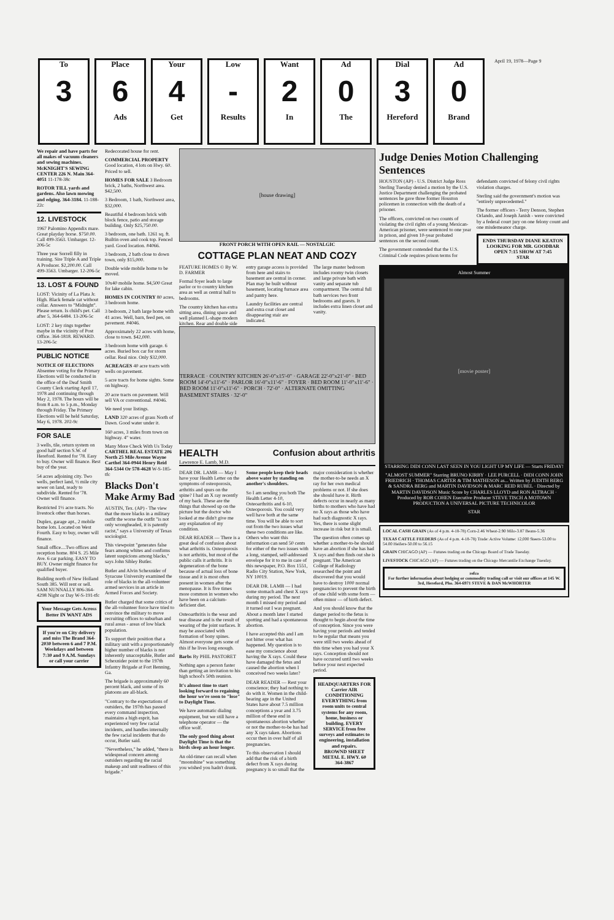To
3
Place
6
Ads
Your
4
Get
Low
-
Results
Want
2
In
Ad
0
The
Dial
3
Hereford
Ad
0
Brand
April 19, 1978—Page 9
We repair and have parts for all makes of vacuum cleaners and sewing machines. McKNIGHT'S SEWING CENTER 226 N. Main 364-4051 11-178-38c
ROTOR TILL yards and gardens. Also lawn mowing and edging. 364-3184. 11-188-22c
12. LIVESTOCK
1967 Palomino Appendix mare. Great playday horse. $750.00. Call 499-3563. Umbarger. 12-206-5c
Three year Sorrell filly in training. Sire Triple A and Triple A Producer. $2,200.00. Call 499-3563. Umbarger. 12-206-5c
13. LOST & FOUND
LOST: Vicinity of La Plata Jr. High. Black female cat without collar. Answers to "Midnight". Please return. Is child's pet. Call after 5, 364-6484. 13-206-5c
LOST: 2 key rings together maybe in the vicinity of Post Office. 364-1818. REWARD. 13-206-5c
PUBLIC NOTICE
NOTICE OF ELECTIONS Absentee voting for the Primary Elections will be conducted in the office of the Deaf Smith County Clerk starting April 17, 1978 and continuing through May 2, 1978. The hours will be from 8 a.m. to 5 p.m., Monday through Friday. The Primary Elections will be held Saturday, May 6, 1978. 202-9c
FOR SALE
3 wells, tile, return system on good half section S.W. of Hereford. Rented for '78. Easy to buy. Owner will finance. Best buy of the year.
54 acres adjoining city. Two wells, perfect land, ½ mile city sewer on land, ready to subdivide. Rented for '78. Owner will finance.
Restricted 1½ acre tracts. No livestock other than horses.
Duplex, garage apt., 2 mobile home lots. Located on West Fourth. Easy to buy, owner will finance.
Small office....Two offices and reception home. 804 S. 25 Mile Ave. 6 car parking. EASY TO BUY. Owner might finance for qualified buyer.
Building north of New Holland South 385. Will rent or sell. SAM NUNNALLY 806-364-4298 Night or Day W-S-191-tfc
Your Message Gets Across Better IN WANT ADS
If you're on City delivery and miss The Brand 364-2030 between 6 and 7 P.M. Weekdays and between 7:30 and 9 A.M. Sundays or call your carrier
Redecorated house for rent.
COMMERCIAL PROPERTY Good location, 4 lots on Hwy. 60. Priced to sell.
HOMES FOR SALE 3 Bedroom brick, 2 baths, Northwest area. $42,500.
3 Bedroom, 1 bath, Northwest area, $32,000.
Beautiful 4 bedroom brick with block fence, patio and storage building. Only $25,750.00.
3 bedroom, one bath. 1261 sq. ft. Builtin oven and cook top. Fenced yard. Good location. #4066.
3 bedroom, 2 bath close to down town, only $15,000.
Double wide mobile home to be moved.
10x40 mobile home. $4,500 Great for lake cabin.
HOMES IN COUNTRY 80 acres, 3 bedroom home.
3 bedroom, 2 bath large home with 41 acres. Well, barn, feed pen, on pavement. #4046.
Approximately 22 acres with home, close to town. $42,000.
3 bedroom home with garage. 6 acres. Buried box car for storm cellar. Real nice. Only $32,000.
ACREAGES 40 acre tracts with wells on pavement.
5 acre tracts for home sights. Some on highway.
20 acre tracts on pavement. Will sell VA or conventional. #4046.
We need your listings.
LAND 320 acres of grass North of Dawn. Good water under it.
160 acres, 3 miles from town on highway. 4" water.
Many More Check With Us Today CARTHEL REAL ESTATE 206 North 25 Mile Avenue Wayne Carthel 364-0944 Henry Reid 364-5344 Or 578-4628 W-S-185-tfc
Blacks Don't Make Army Bad
AUSTIN, Tex. (AP) - The view that the more blacks in a military outfit the worse the outfit "is not only wrongheaded, it is patently racist," says a University of Texas sociologist.
This viewpoint "generates false fears among whites and confirms latent suspicions among blacks," says John Sibley Butler.
Butler and Alvin Schexnider of Syracuse University examined the role of blacks in the all-volunteer armed services in an article in Armed Forces and Society.
Butler charged that some critics of the all-volunteer force have tried to convince the military to move recruiting offices to suburban and rural areas - areas of low black population.
To support their position that a military unit with a proportionately higher number of blacks is not inherently unacceptable, Butler and Schexnider point to the 197th Infantry Brigade at Fort Benning, Ga.
The brigade is approximately 60 percent black, and some of its platoons are all-black.
"Contrary to the expectations of outsiders, the 197th has passed every command inspection, maintains a high esprit, has experienced very few racial incidents, and handles internally the few racial incidents that do occur, Butler said.
"Nevertheless," he added, "there is widespread concern among outsiders regarding the racial makeup and unit readiness of this brigade."
[house drawing]
FRONT PORCH WITH OPEN RAIL — NOSTALGIC
COTTAGE PLAN NEAT AND COZY
FEATURE HOMES © By W. D. FARMER
Formal foyer leads to large parlor or to country kitchen area as well as central hall to bedrooms.
The country kitchen has extra sitting area, dining space and well planned L-shape modern kitchen. Rear and double side entry garage access is provided from here and stairs to basement are central in corner. Plan may be built without basement, locating furnace area and pantry here.
Laundry facilities are central and extra coat closet and disappearing stair are indicated.
The large master bedroom includes roomy twin closets and large private bath with vanity and separate tub compartment. The central full bath services two front bedrooms and guests. It includes extra linen closet and vanity.
TERRACE · COUNTRY KITCHEN 26'-0"x15'-0" · GARAGE 22'-0"x21'-0" · BED ROOM 14'-0"x11'-6" · PARLOR 16'-0"x11'-6" · FOYER · BED ROOM 11'-0"x11'-6" · BED ROOM 11'-0"x11'-6" · PORCH · 72'-0" · ALTERNATE OMITTING BASEMENT STAIRS · 32'-0"
HEALTH
Lawrence E. Lamb, M.D.
Confusion about arthritis
DEAR DR. LAMB — May I have your Health Letter on the symptoms of osteoporosis, arthritis and spurs on the spine? I had an X ray recently of my back. These are the things that showed up on the picture but the doctor who looked at me didn't give me any explanation of my condition.
DEAR READER — There is a great deal of confusion about what arthritis is. Osteoporosis is not arthritis, but most of the public calls it arthritis. It is degeneration of the bone because of actual loss of bone tissue and it is most often present in women after the menopause. It is five times more common in women who have been on a calcium-deficient diet.
Osteoarthritis is the wear and tear disease and is the result of wearing of the joint surfaces. It may be associated with formation of bony spines. Almost everyone gets some of this if he lives long enough.
Barbs By PHIL PASTORET
Nothing ages a person faster than getting an invitation to his high school's 50th reunion.
It's almost time to start looking forward to regaining the hour we're soon to "lose" to Daylight Time.
We have automatic dialing equipment, but we still have a telephone operator — the office wolf.
The only good thing about Daylight Time is that the birds sleep an hour longer.
An old-timer can recall when "moonshine" was something you wished you hadn't drunk.
Some people keep their heads above water by standing on another's shoulders.
So I am sending you both The Health Letter 4-10, Osteoarthritis and 6-10, Osteoporosis. You could very well have both at the same time. You will be able to sort out from the two issues what these two conditions are like. Others who want this information can send 50 cents for either of the two issues with a long, stamped, self-addressed envelope for it to me in care of this newspaper, P.O. Box 1551, Radio City Station, New York, NY 10019.
DEAR DR. LAMB — I had some stomach and chest X rays during my period. The next month I missed my period and it turned out I was pregnant. About a month later I started spotting and had a spontaneous abortion.
I have accepted this and I am not bitter over what has happened. My question is to ease my conscience about having the X rays. Could these have damaged the fetus and caused the abortion when I conceived two weeks later?
DEAR READER — Rest your conscience; they had nothing to do with it. Women in the child-bearing age in the United States have about 7.5 million conceptions a year and 3.75 million of these end in spontaneous abortion whether or not the mother-to-be has had any X rays taken. Abortions occur then in over half of all pregnancies.
To this observation I should add that the risk of a birth defect from X rays during pregnancy is so small that the major consideration is whether the mother-to-be needs an X ray for her own medical problems or not. If she does she should have it. Birth defects occur in nearly as many births to mothers who have had no X rays as those who have had such diagnostic X rays. Yes, there is some slight increase in risk but it is small.
The question often comes up whether a mother-to-be should have an abortion if she has had X rays and then finds out she is pregnant. The American College of Radiology researched the point and discovered that you would have to destroy 1000 normal pregnancies to prevent the birth of one child with some form — often minor — of birth defect.
And you should know that the danger period to the fetus is thought to begin about the time of conception. Since you were having your periods and tended to be regular that means you were still two weeks ahead of this time when you had your X rays. Conception should not have occurred until two weeks before your next expected period.
HEADQUARTERS FOR Carrier AIR CONDITIONING
EVERYTHING from room units to central systems for any room, home, business or building. EVERY SERVICE from free surveys and estimates to engineering, installation and repairs.
BROWND SHEET METAL E. HWY. 60 364-3867
Judge Denies Motion Challenging Sentences
HOUSTON (AP) - U.S. District Judge Ross Sterling Tuesday denied a motion by the U.S. Justice Department challenging the probated sentences he gave three former Houston policemen in connection with the death of a prisoner.
The officers, convicted on two counts of violating the civil rights of a young Mexican-American prisoner, were sentenced to one year in prison, and given 10-year probated sentences on the second count.
The government contended that the U.S. Criminal Code requires prison terms for defendants convicted of felony civil rights violation charges.
Sterling said the government's motion was "entirely unprecedented."
The former officers - Terry Denson, Stephen Orlando, and Joseph Janish - were convicted by a federal court jury on one felony count and one misdemeanor charge.
ENDS THURSDAY DIANE KEATON
LOOKING FOR MR. GOODBAR
OPEN 7:15 SHOW AT 7:45
STAR
Almost Summer
[movie poster]
STARRING DIDI CONN LAST SEEN IN YOU LIGHT UP MY LIFE — Starts FRIDAY!
"ALMOST SUMMER" Starring BRUNO KIRBY · LEE PURCELL · DIDI CONN JOHN FRIEDRICH · THOMAS CARTER & TIM MATHESON as... Written by JUDITH BERG & SANDRA BERG and MARTIN DAVIDSON & MARC REID RUBEL · Directed by MARTIN DAVIDSON Music Score by CHARLES LLOYD and RON ALTBACH · Produced by ROB COHEN Executive Producer STEVE TISCH A MOTOWN PRODUCTION A UNIVERSAL PICTURE TECHNICOLOR
STAR
LOCAL CASH GRAIN (As of 4 p.m. 4-18-78) Corn-2.46 Wheat-2.90 Milo-3.87 Beans-5.36
TEXAS CATTLE FEEDERS (As of 4 p.m. 4-18-78) Trade: Active Volume: 12,000 Steers-53.00 to 54.00 Heifers-50.00 to 56.15
GRAIN CHICAGO (AP) — Futures trading on the Chicago Board of Trade Tuesday.
LIVESTOCK CHICAGO (AP) — Futures trading on the Chicago Mercantile Exchange Tuesday.
refco
For further information about hedging or commodity trading call or visit our offices at 145 W. 3rd, Hereford, Pho. 364-6971 STEVE & DAN McWHORTER